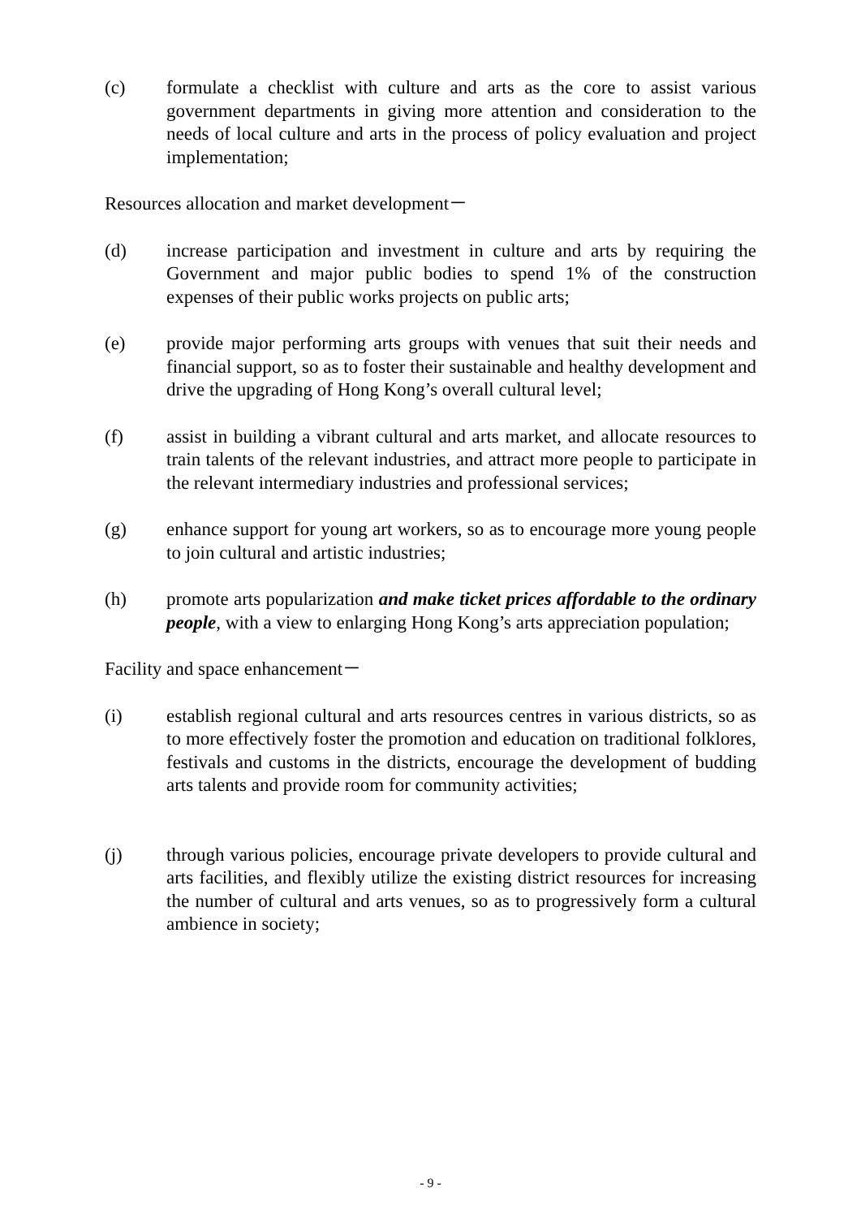(c) formulate a checklist with culture and arts as the core to assist various government departments in giving more attention and consideration to the needs of local culture and arts in the process of policy evaluation and project implementation;
Resources allocation and market development－
(d) increase participation and investment in culture and arts by requiring the Government and major public bodies to spend 1% of the construction expenses of their public works projects on public arts;
(e) provide major performing arts groups with venues that suit their needs and financial support, so as to foster their sustainable and healthy development and drive the upgrading of Hong Kong’s overall cultural level;
(f) assist in building a vibrant cultural and arts market, and allocate resources to train talents of the relevant industries, and attract more people to participate in the relevant intermediary industries and professional services;
(g) enhance support for young art workers, so as to encourage more young people to join cultural and artistic industries;
(h) promote arts popularization and make ticket prices affordable to the ordinary people, with a view to enlarging Hong Kong’s arts appreciation population;
Facility and space enhancement－
(i) establish regional cultural and arts resources centres in various districts, so as to more effectively foster the promotion and education on traditional folklores, festivals and customs in the districts, encourage the development of budding arts talents and provide room for community activities;
(j) through various policies, encourage private developers to provide cultural and arts facilities, and flexibly utilize the existing district resources for increasing the number of cultural and arts venues, so as to progressively form a cultural ambience in society;
- 9 -